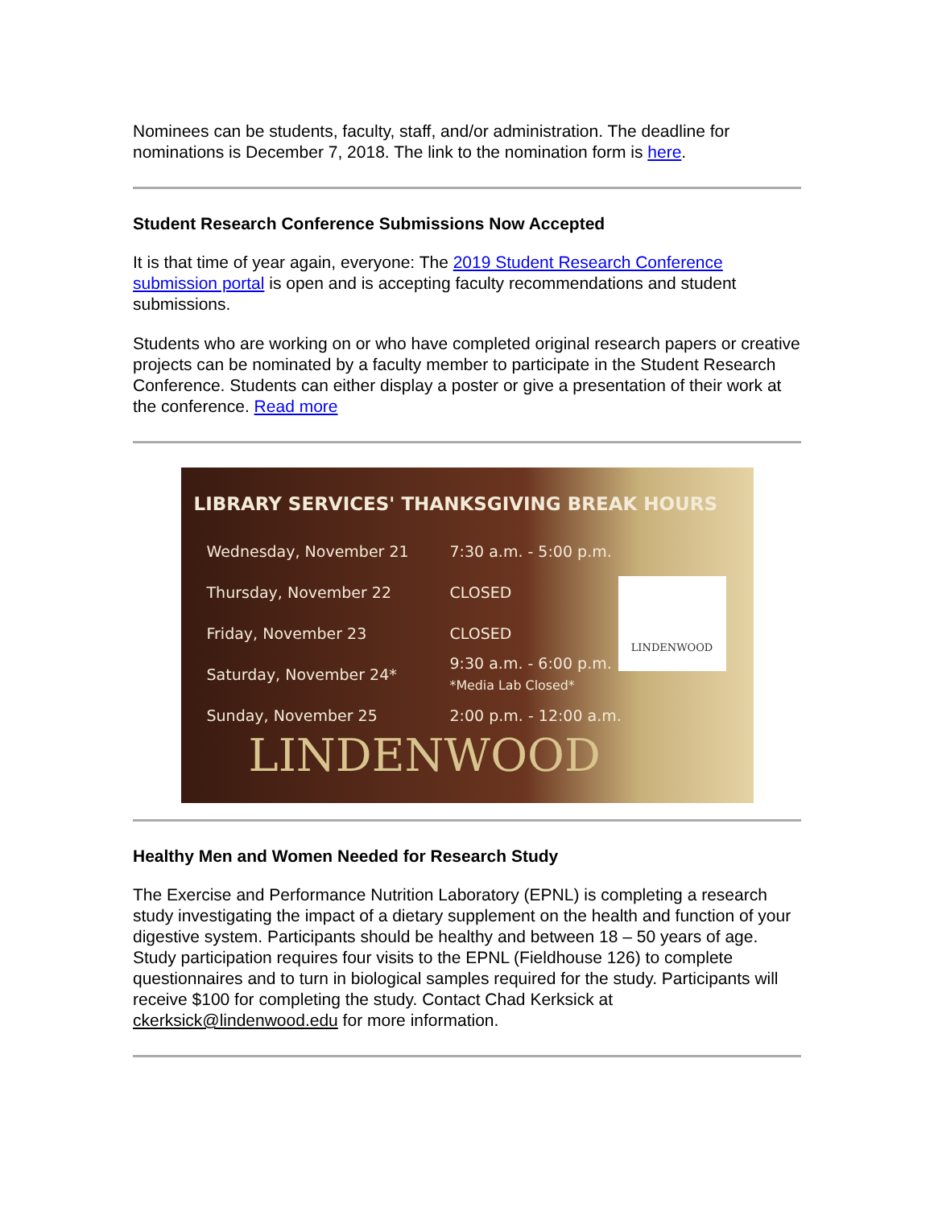Nominees can be students, faculty, staff, and/or administration. The deadline for nominations is December 7, 2018. The link to the nomination form is here.
Student Research Conference Submissions Now Accepted
It is that time of year again, everyone: The 2019 Student Research Conference submission portal is open and is accepting faculty recommendations and student submissions.
Students who are working on or who have completed original research papers or creative projects can be nominated by a faculty member to participate in the Student Research Conference. Students can either display a poster or give a presentation of their work at the conference. Read more
LIBRARY SERVICES' THANKSGIVING BREAK HOURS
Wednesday, November 21 7:30 a.m. - 5:00 p.m.
Thursday, November 22 CLOSED
Friday, November 23 CLOSED
Saturday, November 24* 9:30 a.m. - 6:00 p.m.
*Media Lab Closed*
Sunday, November 25 2:00 p.m. - 12:00 a.m.
LINDENWOOD
LINDENWOOD
Healthy Men and Women Needed for Research Study
The Exercise and Performance Nutrition Laboratory (EPNL) is completing a research study investigating the impact of a dietary supplement on the health and function of your digestive system. Participants should be healthy and between 18 – 50 years of age. Study participation requires four visits to the EPNL (Fieldhouse 126) to complete questionnaires and to turn in biological samples required for the study. Participants will receive $100 for completing the study. Contact Chad Kerksick at ckerksick@lindenwood.edu for more information.